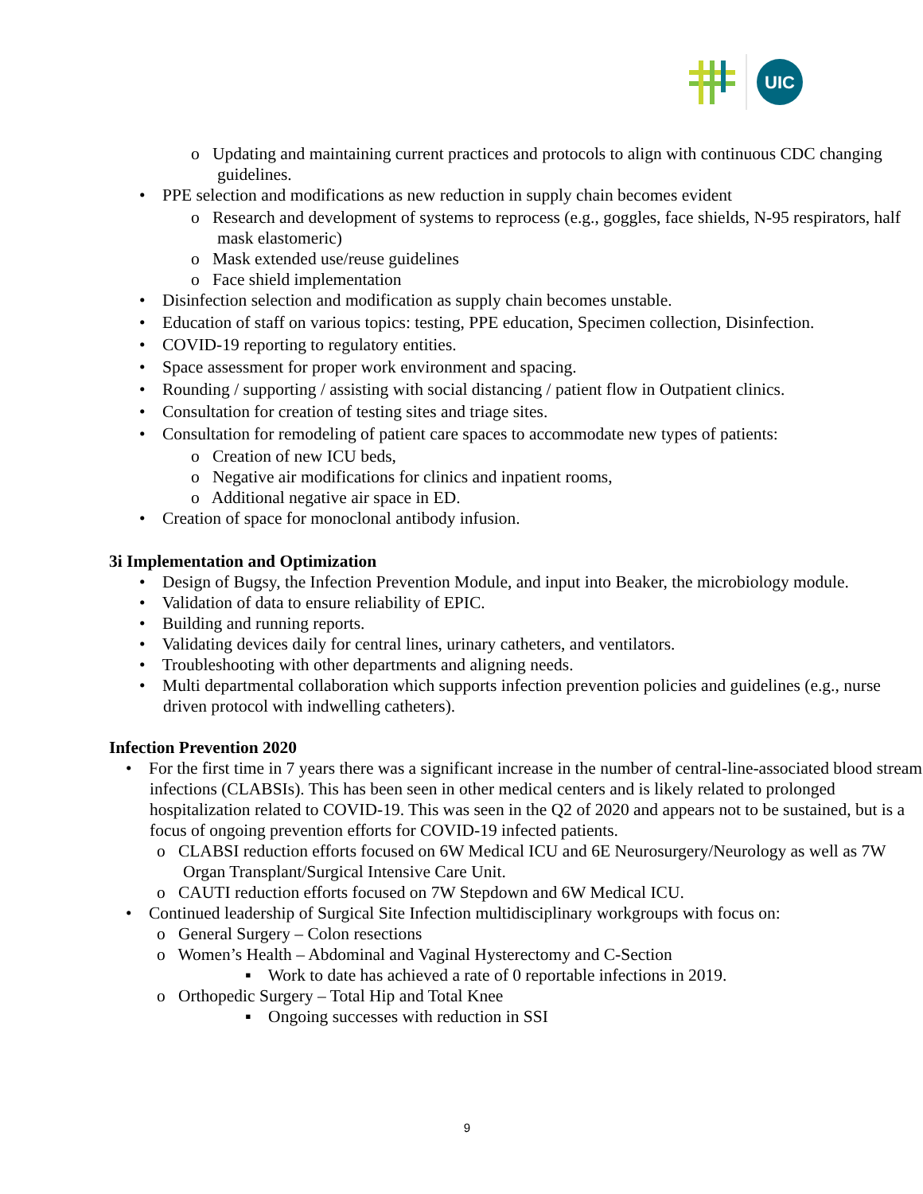UIC
o Updating and maintaining current practices and protocols to align with continuous CDC changing guidelines.
• PPE selection and modifications as new reduction in supply chain becomes evident
o Research and development of systems to reprocess (e.g., goggles, face shields, N-95 respirators, half mask elastomeric)
o Mask extended use/reuse guidelines
o Face shield implementation
• Disinfection selection and modification as supply chain becomes unstable.
• Education of staff on various topics: testing, PPE education, Specimen collection, Disinfection.
• COVID-19 reporting to regulatory entities.
• Space assessment for proper work environment and spacing.
• Rounding / supporting / assisting with social distancing / patient flow in Outpatient clinics.
• Consultation for creation of testing sites and triage sites.
• Consultation for remodeling of patient care spaces to accommodate new types of patients:
o Creation of new ICU beds,
o Negative air modifications for clinics and inpatient rooms,
o Additional negative air space in ED.
• Creation of space for monoclonal antibody infusion.
3i Implementation and Optimization
• Design of Bugsy, the Infection Prevention Module, and input into Beaker, the microbiology module.
• Validation of data to ensure reliability of EPIC.
• Building and running reports.
• Validating devices daily for central lines, urinary catheters, and ventilators.
• Troubleshooting with other departments and aligning needs.
• Multi departmental collaboration which supports infection prevention policies and guidelines (e.g., nurse driven protocol with indwelling catheters).
Infection Prevention 2020
• For the first time in 7 years there was a significant increase in the number of central-line-associated blood stream infections (CLABSIs). This has been seen in other medical centers and is likely related to prolonged hospitalization related to COVID-19. This was seen in the Q2 of 2020 and appears not to be sustained, but is a focus of ongoing prevention efforts for COVID-19 infected patients.
o CLABSI reduction efforts focused on 6W Medical ICU and 6E Neurosurgery/Neurology as well as 7W Organ Transplant/Surgical Intensive Care Unit.
o CAUTI reduction efforts focused on 7W Stepdown and 6W Medical ICU.
• Continued leadership of Surgical Site Infection multidisciplinary workgroups with focus on:
o General Surgery – Colon resections
o Women’s Health – Abdominal and Vaginal Hysterectomy and C-Section
▪ Work to date has achieved a rate of 0 reportable infections in 2019.
o Orthopedic Surgery – Total Hip and Total Knee
▪ Ongoing successes with reduction in SSI
9